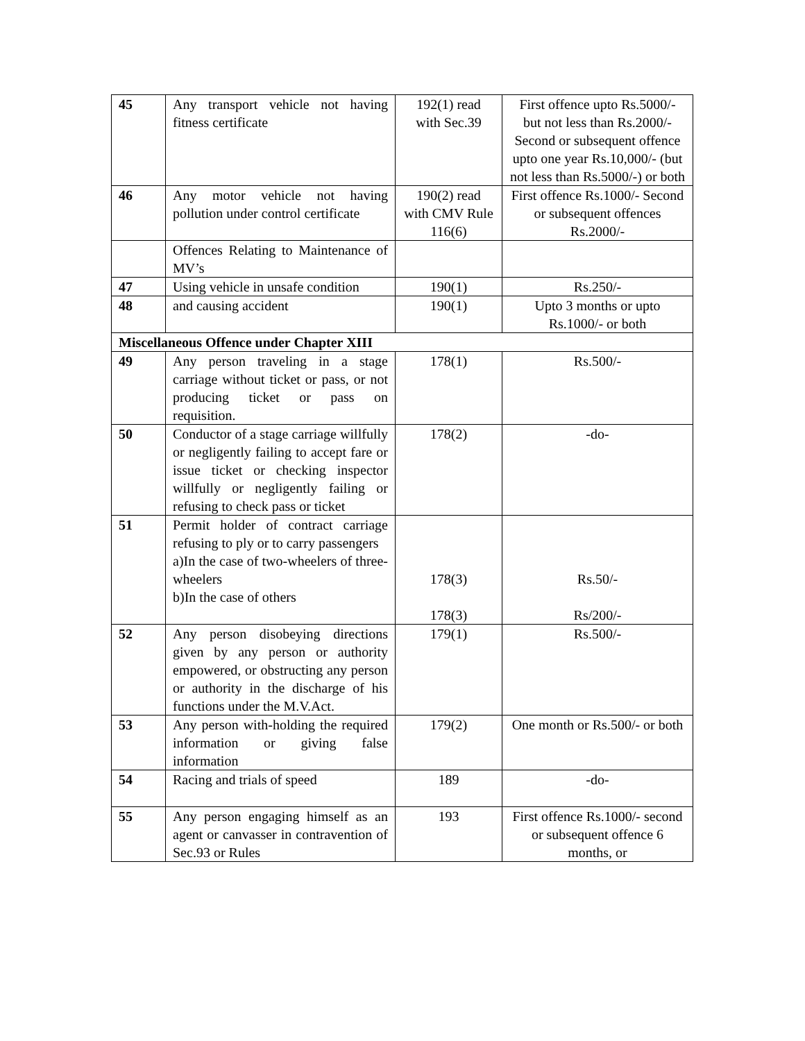| 45 | Any transport vehicle not having fitness certificate | 192(1) read with Sec.39 | First offence upto Rs.5000/- but not less than Rs.2000/- Second or subsequent offence upto one year Rs.10,000/- (but not less than Rs.5000/-) or both |
| 46 | Any motor vehicle not having pollution under control certificate | 190(2) read with CMV Rule 116(6) | First offence Rs.1000/- Second or subsequent offences Rs.2000/- |
| | Offences Relating to Maintenance of MV’s | | |
| 47 | Using vehicle in unsafe condition | 190(1) | Rs.250/- |
| 48 | and causing accident | 190(1) | Upto 3 months or upto Rs.1000/- or both |
| Miscellaneous Offence under Chapter XIII | | | |
| 49 | Any person traveling in a stage carriage without ticket or pass, or not producing ticket or pass on requisition. | 178(1) | Rs.500/- |
| 50 | Conductor of a stage carriage willfully or negligently failing to accept fare or issue ticket or checking inspector willfully or negligently failing or refusing to check pass or ticket | 178(2) | -do- |
| 51 | Permit holder of contract carriage refusing to ply or to carry passengers a)In the case of two-wheelers of three-wheelers b)In the case of others | 178(3) 178(3) | Rs.50/- Rs/200/- |
| 52 | Any person disobeying directions given by any person or authority empowered, or obstructing any person or authority in the discharge of his functions under the M.V.Act. | 179(1) | Rs.500/- |
| 53 | Any person with-holding the required information or giving false information | 179(2) | One month or Rs.500/- or both |
| 54 | Racing and trials of speed | 189 | -do- |
| 55 | Any person engaging himself as an agent or canvasser in contravention of Sec.93 or Rules | 193 | First offence Rs.1000/- second or subsequent offence 6 months, or |